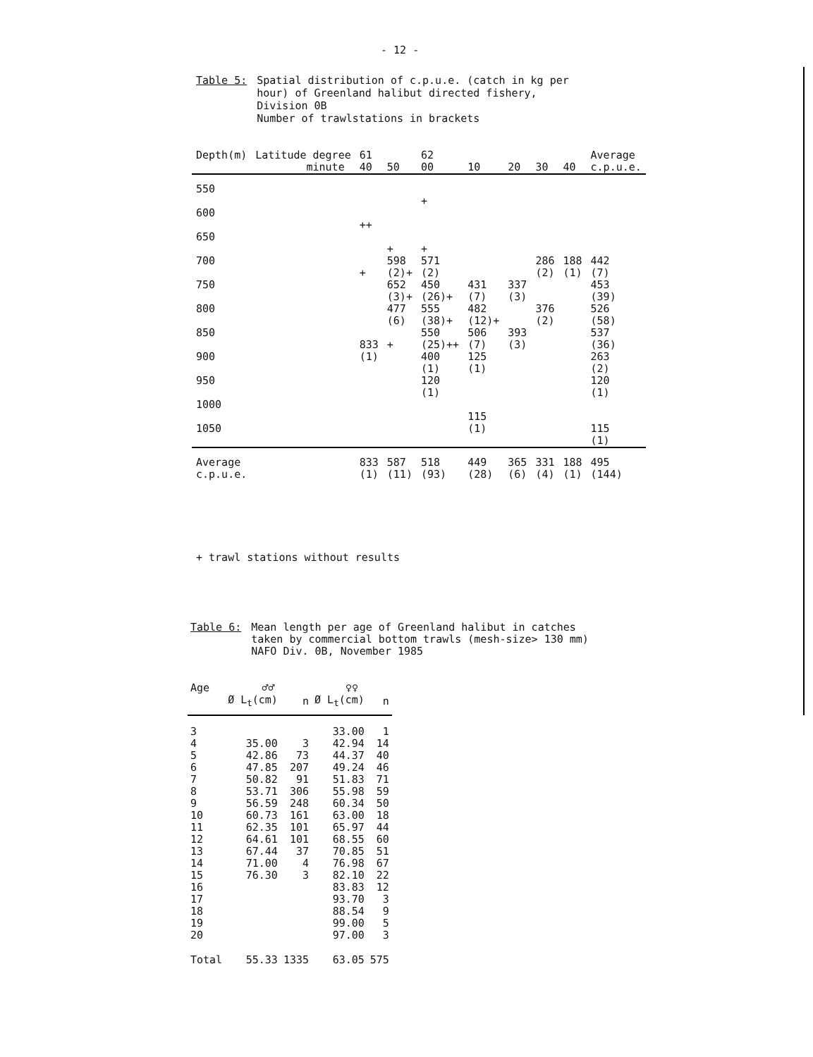- 12 -
Table 5: Spatial distribution of c.p.u.e. (catch in kg per
hour) of Greenland halibut directed fishery,
Division 0B
Number of trawlstations in brackets
| Depth(m) | Latitude degree minute | 61 40 | 50 | 62 00 | 10 | 20 | 30 | 40 | Average c.p.u.e. |
| 550 600 650 700 750 800 850 900 950 1000 1050 | | ++ + 833 (1) | + 598 (2)+ 652 (3)+ 477 (6) + | + + 571 (2) 450 (26)+ 555 (38)+ 550 (25)++ 400 (1) 120 (1) | 431 (7) 482 (12)+ 506 (7) 125 (1) 115 (1) | 337 (3) 393 (3) | 286 (2) 376 (2) | 188 (1) | 442 (7) 453 (39) 526 (58) 537 (36) 263 (2) 120 (1) 115 (1) |
| Average c.p.u.e. | | 833 (1) | 587 (11) | 518 (93) | 449 (28) | 365 (6) | 331 (4) | 188 (1) | 495 (144) |
+ trawl stations without results
Table 6: Mean length per age of Greenland halibut in catches
taken by commercial bottom trawls (mesh-size> 130 mm)
NAFO Div. 0B, November 1985
| Age | ♂♂ | | ♀♀ | |
| --- | --- | --- | --- | --- |
| | Ø L<sub>t</sub>(cm) | n | Ø L<sub>t</sub>(cm) | n |
| 3 | | | 33.00 | 1 |
| 4 | 35.00 | 3 | 42.94 | 14 |
| 5 | 42.86 | 73 | 44.37 | 40 |
| 6 | 47.85 | 207 | 49.24 | 46 |
| 7 | 50.82 | 91 | 51.83 | 71 |
| 8 | 53.71 | 306 | 55.98 | 59 |
| 9 | 56.59 | 248 | 60.34 | 50 |
| 10 | 60.73 | 161 | 63.00 | 18 |
| 11 | 62.35 | 101 | 65.97 | 44 |
| 12 | 64.61 | 101 | 68.55 | 60 |
| 13 | 67.44 | 37 | 70.85 | 51 |
| 14 | 71.00 | 4 | 76.98 | 67 |
| 15 | 76.30 | 3 | 82.10 | 22 |
| 16 | | | 83.83 | 12 |
| 17 | | | 93.70 | 3 |
| 18 | | | 88.54 | 9 |
| 19 | | | 99.00 | 5 |
| 20 | | | 97.00 | 3 |
| Total | 55.33 | 1335 | 63.05 | 575 |